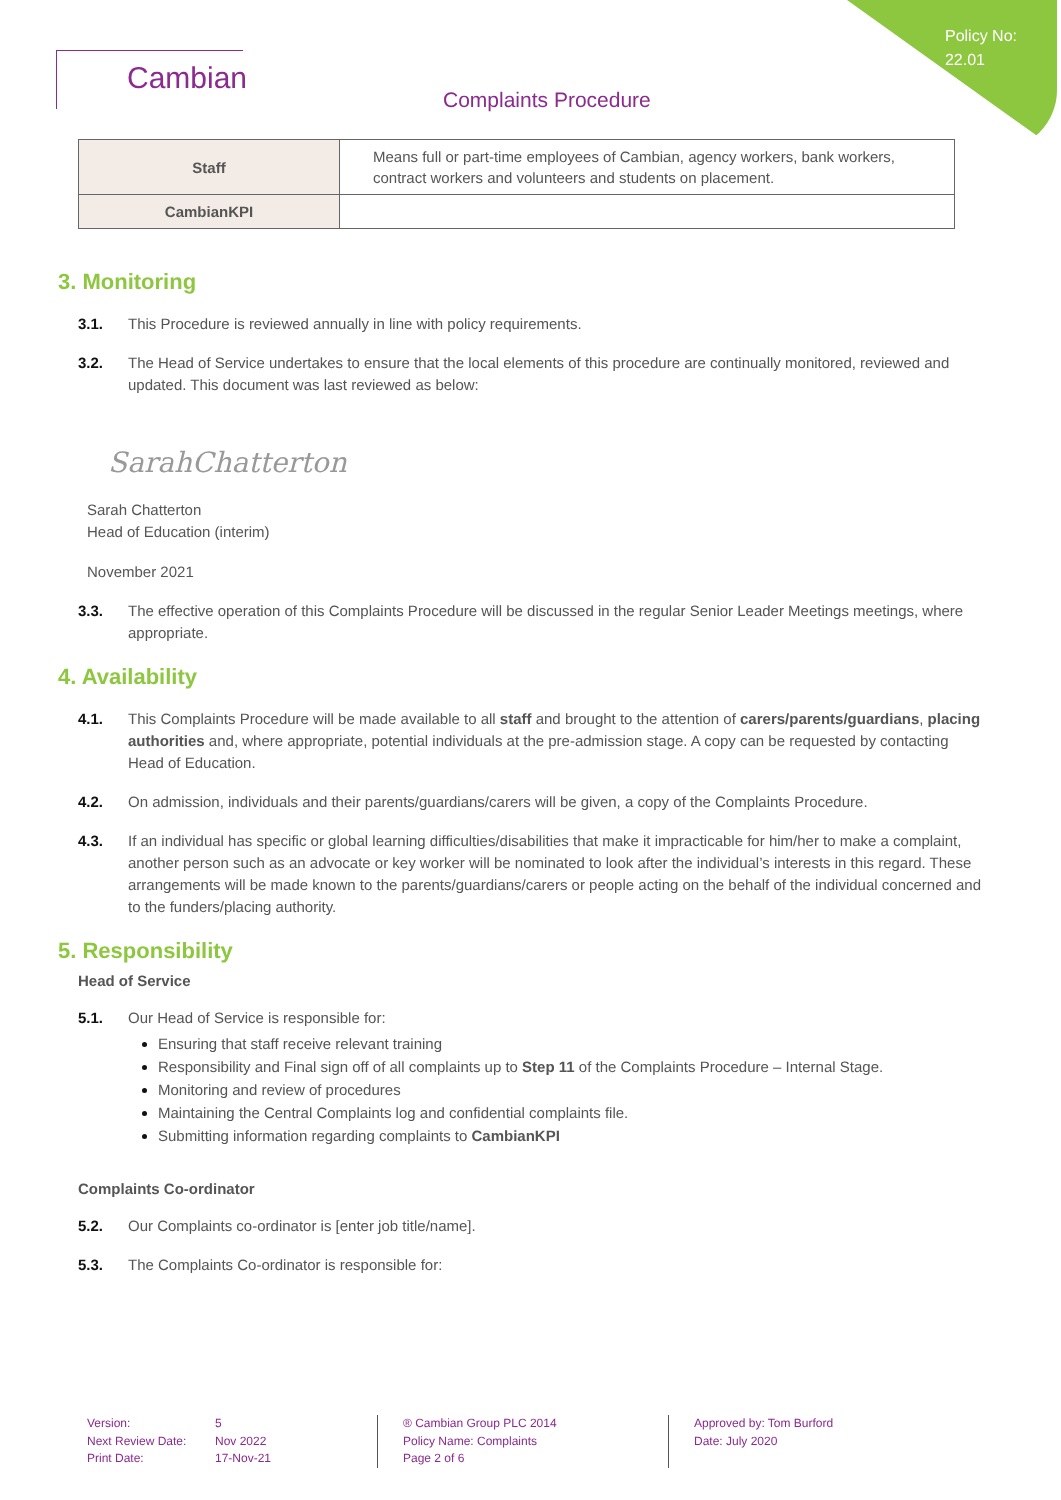Policy No:
22.01
Cambian
Complaints Procedure
| Staff | Means full or part-time employees of Cambian, agency workers, bank workers, contract workers and volunteers and students on placement. |
| CambianKPI | |
3. Monitoring
3.1. This Procedure is reviewed annually in line with policy requirements.
3.2. The Head of Service undertakes to ensure that the local elements of this procedure are continually monitored, reviewed and updated. This document was last reviewed as below:
SarahChatterton
Sarah Chatterton
Head of Education (interim)
November 2021
3.3. The effective operation of this Complaints Procedure will be discussed in the regular Senior Leader Meetings meetings, where appropriate.
4. Availability
4.1. This Complaints Procedure will be made available to all staff and brought to the attention of carers/parents/guardians, placing authorities and, where appropriate, potential individuals at the pre-admission stage. A copy can be requested by contacting Head of Education.
4.2. On admission, individuals and their parents/guardians/carers will be given, a copy of the Complaints Procedure.
4.3. If an individual has specific or global learning difficulties/disabilities that make it impracticable for him/her to make a complaint, another person such as an advocate or key worker will be nominated to look after the individual’s interests in this regard. These arrangements will be made known to the parents/guardians/carers or people acting on the behalf of the individual concerned and to the funders/placing authority.
5. Responsibility
Head of Service
5.1. Our Head of Service is responsible for:
Ensuring that staff receive relevant training
Responsibility and Final sign off of all complaints up to Step 11 of the Complaints Procedure – Internal Stage.
Monitoring and review of procedures
Maintaining the Central Complaints log and confidential complaints file.
Submitting information regarding complaints to CambianKPI
Complaints Co-ordinator
5.2. Our Complaints co-ordinator is [enter job title/name].
5.3. The Complaints Co-ordinator is responsible for:
Version:
Next Review Date:
Print Date:
5
Nov 2022
17-Nov-21
® Cambian Group PLC 2014
Policy Name: Complaints
Page 2 of 6
Approved by: Tom Burford
Date: July 2020